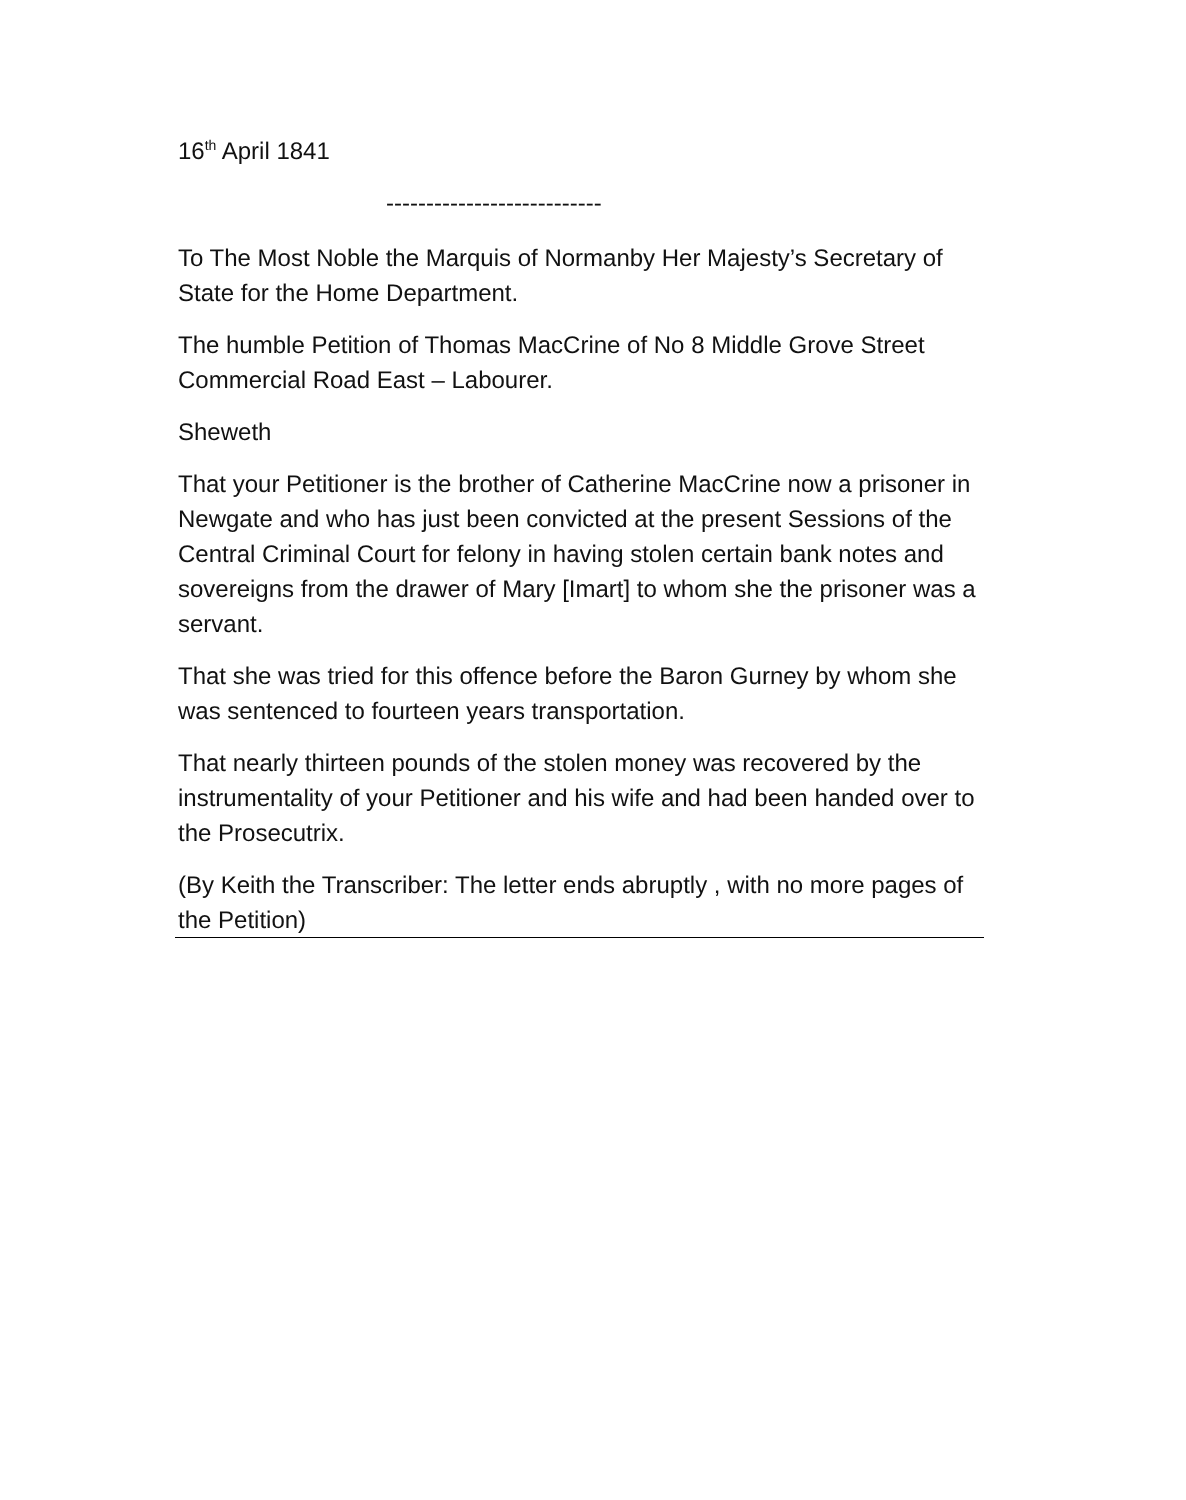16<sup>th</sup> April 1841
---------------------------
To The Most Noble the Marquis of Normanby Her Majesty’s Secretary of State for the Home Department.
The humble Petition of Thomas MacCrine of No 8 Middle Grove Street Commercial Road East – Labourer.
Sheweth
That your Petitioner is the brother of Catherine MacCrine now a prisoner in Newgate and who has just been convicted at the present Sessions of the Central Criminal Court for felony in having stolen certain bank notes and sovereigns from the drawer of Mary [Imart] to whom she the prisoner was a servant.
That she was tried for this offence before the Baron Gurney by whom she was sentenced to fourteen years transportation.
That nearly thirteen pounds of the stolen money was recovered by the instrumentality of your Petitioner and his wife and had been handed over to the Prosecutrix.
(By Keith the Transcriber: The letter ends abruptly , with no more pages of the Petition)